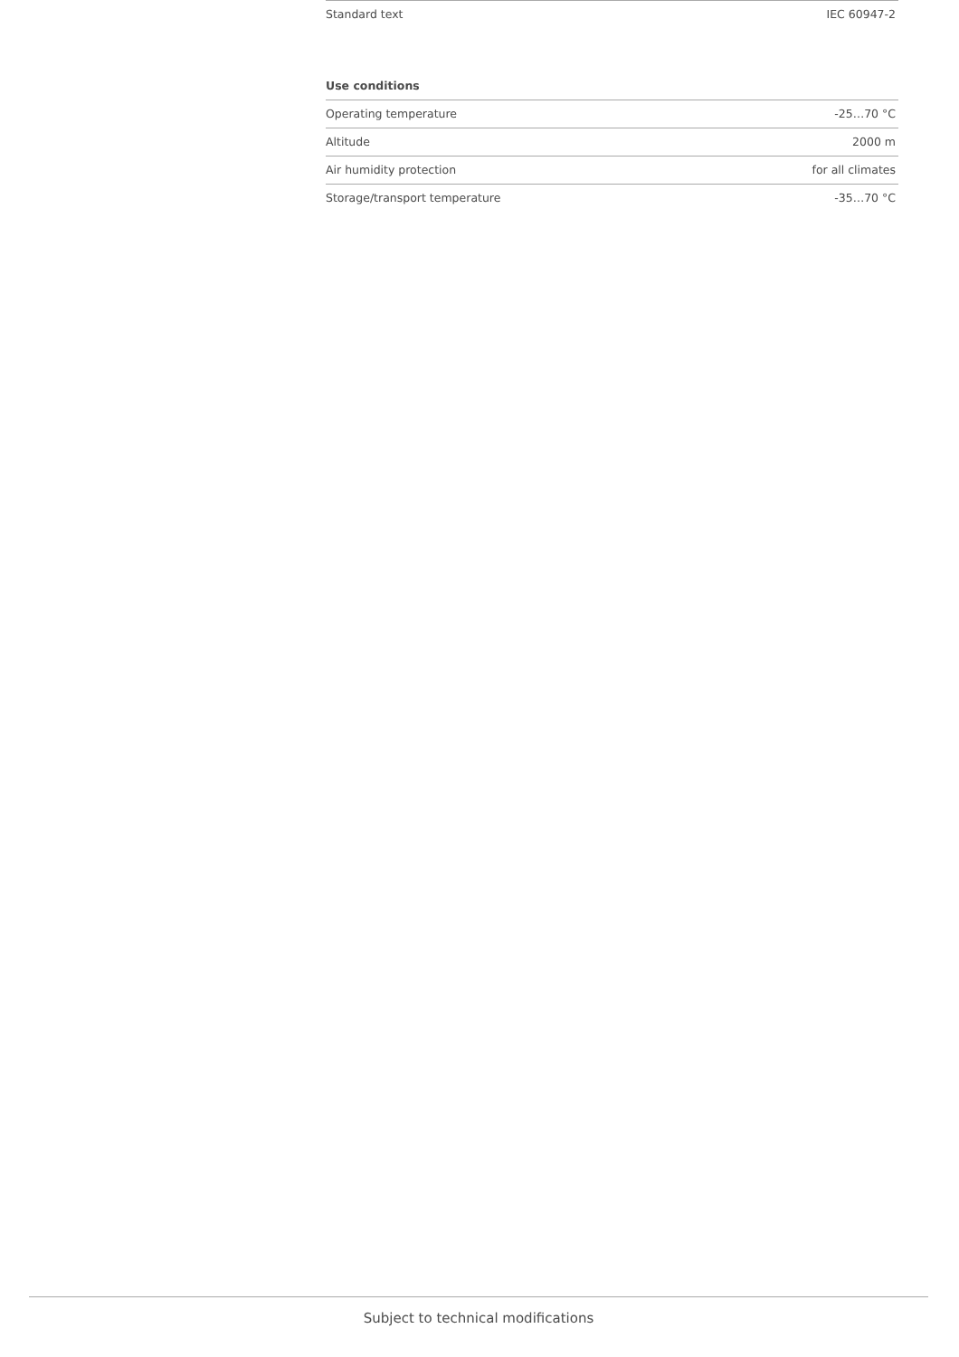| Standard text | IEC 60947-2 |
Use conditions
| Operating temperature | -25…70 °C |
| Altitude | 2000 m |
| Air humidity protection | for all climates |
| Storage/transport temperature | -35…70 °C |
Subject to technical modifications